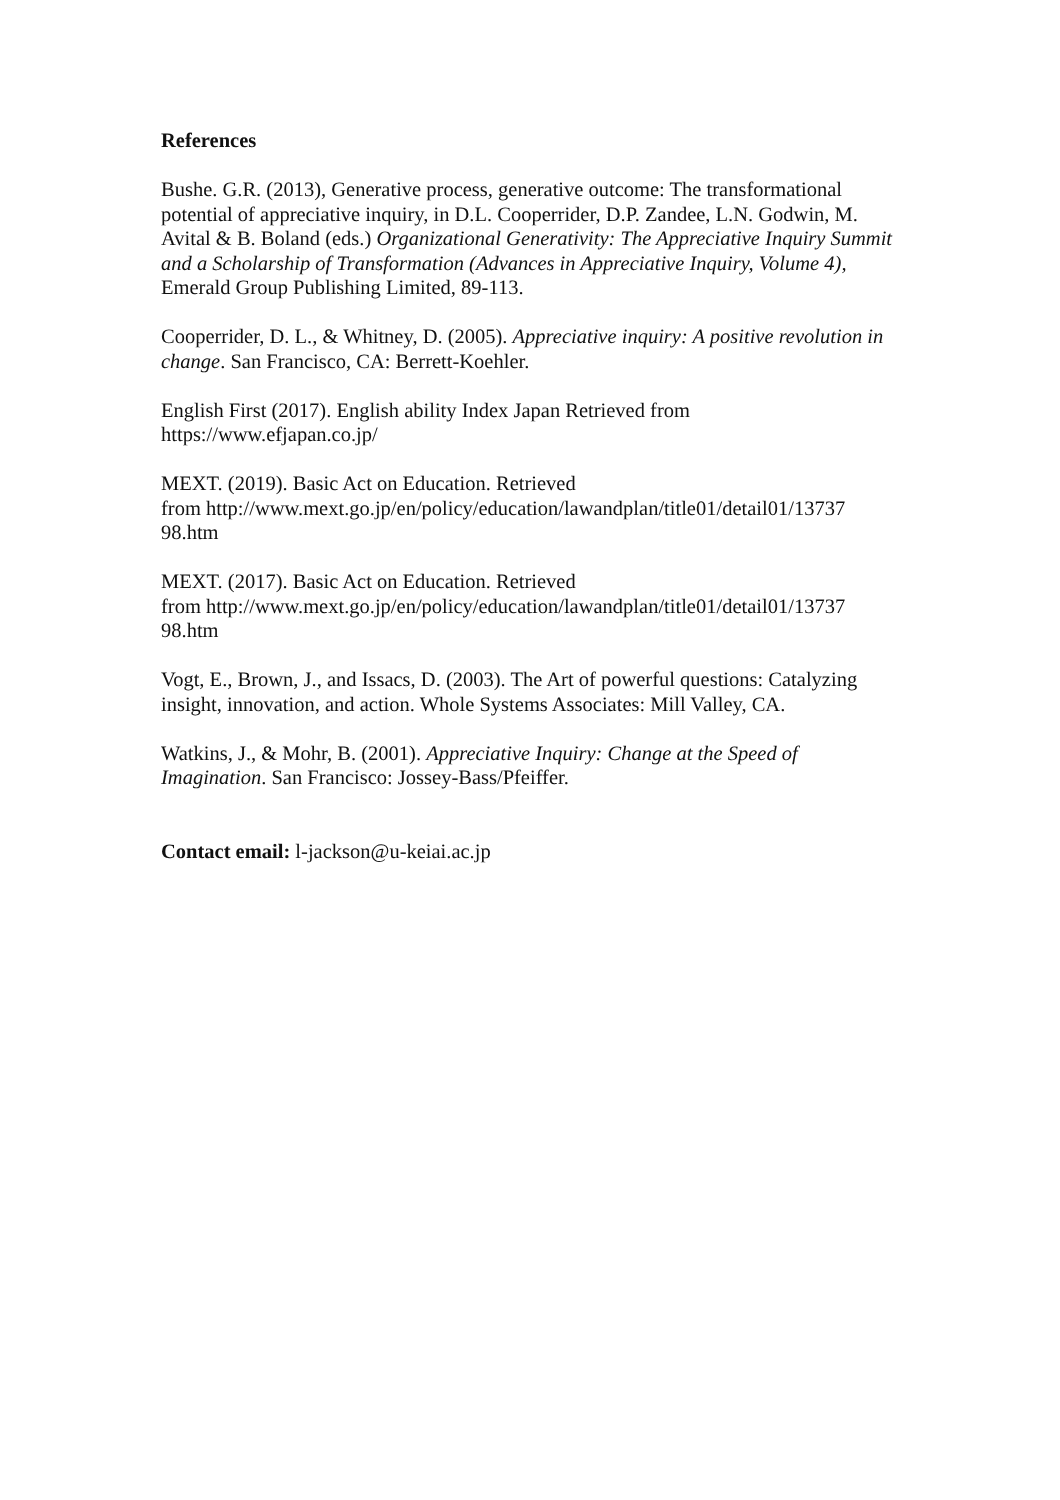References
Bushe. G.R. (2013), Generative process, generative outcome: The transformational potential of appreciative inquiry, in D.L. Cooperrider, D.P. Zandee, L.N. Godwin, M. Avital & B. Boland (eds.) Organizational Generativity: The Appreciative Inquiry Summit and a Scholarship of Transformation (Advances in Appreciative Inquiry, Volume 4), Emerald Group Publishing Limited, 89-113.
Cooperrider, D. L., & Whitney, D. (2005). Appreciative inquiry: A positive revolution in change. San Francisco, CA: Berrett-Koehler.
English First (2017). English ability Index Japan Retrieved from
https://www.efjapan.co.jp/
MEXT. (2019). Basic Act on Education. Retrieved
from http://www.mext.go.jp/en/policy/education/lawandplan/title01/detail01/13737
98.htm
MEXT. (2017). Basic Act on Education. Retrieved
from http://www.mext.go.jp/en/policy/education/lawandplan/title01/detail01/13737
98.htm
Vogt, E., Brown, J., and Issacs, D. (2003). The Art of powerful questions: Catalyzing insight, innovation, and action. Whole Systems Associates: Mill Valley, CA.
Watkins, J., & Mohr, B. (2001). Appreciative Inquiry: Change at the Speed of Imagination. San Francisco: Jossey-Bass/Pfeiffer.
Contact email: l-jackson@u-keiai.ac.jp